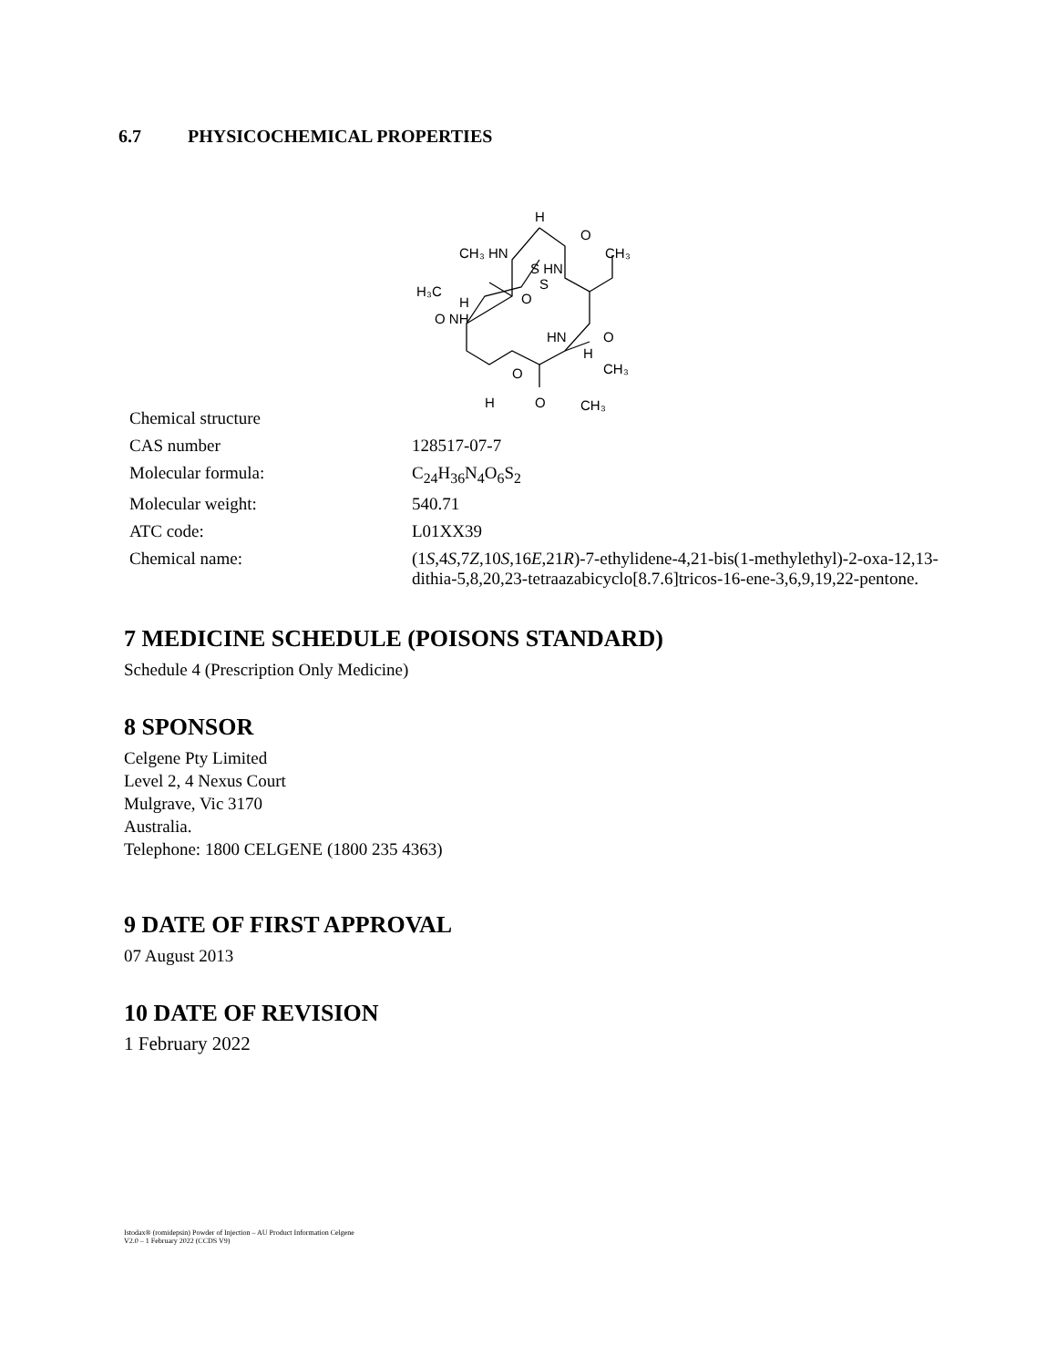6.7 PHYSICOCHEMICAL PROPERTIES
| Chemical structure | H O CH₃ HN CH₃ S HN H₃C S O H O NH HN O H O CH₃ H O CH₃ |
| CAS number | 128517-07-7 |
| Molecular formula: | C<sub>24</sub>H<sub>36</sub>N<sub>4</sub>O<sub>6</sub>S<sub>2</sub> |
| Molecular weight: | 540.71 |
| ATC code: | L01XX39 |
| Chemical name: | (1 S ,4 S ,7 Z ,10 S ,16 E ,21 R )-7-ethylidene-4,21-bis(1-methylethyl)-2-oxa-12,13-dithia-5,8,20,23-tetraazabicyclo[8.7.6]tricos-16-ene-3,6,9,19,22-pentone. |
7 MEDICINE SCHEDULE (POISONS STANDARD)
Schedule 4 (Prescription Only Medicine)
8 SPONSOR
Celgene Pty Limited
Level 2, 4 Nexus Court
Mulgrave, Vic 3170
Australia.
Telephone: 1800 CELGENE (1800 235 4363)
9 DATE OF FIRST APPROVAL
07 August 2013
10 DATE OF REVISION
1 February 2022
Istodax® (romidepsin) Powder of Injection – AU Product Information Celgene
V2.0 – 1 February 2022 (CCDS V9)